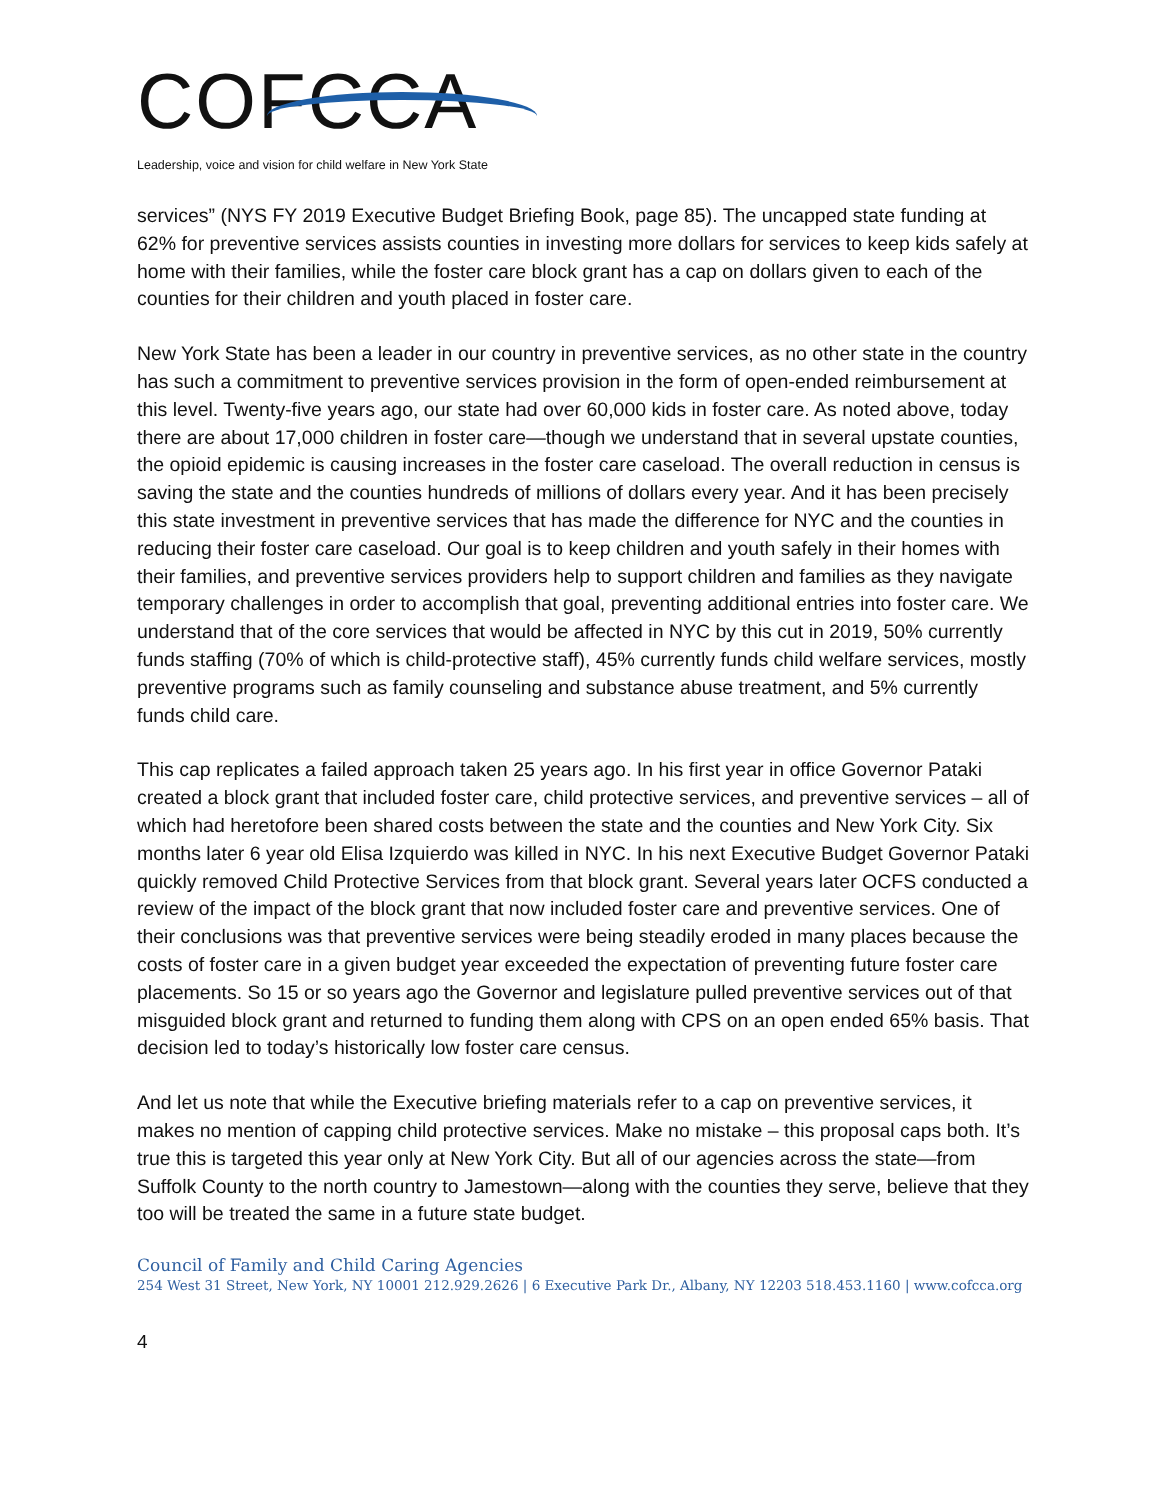COFCCA
Leadership, voice and vision for child welfare in New York State
services” (NYS FY 2019 Executive Budget Briefing Book, page 85). The uncapped state funding at 62% for preventive services assists counties in investing more dollars for services to keep kids safely at home with their families, while the foster care block grant has a cap on dollars given to each of the counties for their children and youth placed in foster care.
New York State has been a leader in our country in preventive services, as no other state in the country has such a commitment to preventive services provision in the form of open-ended reimbursement at this level. Twenty-five years ago, our state had over 60,000 kids in foster care. As noted above, today there are about 17,000 children in foster care—though we understand that in several upstate counties, the opioid epidemic is causing increases in the foster care caseload. The overall reduction in census is saving the state and the counties hundreds of millions of dollars every year. And it has been precisely this state investment in preventive services that has made the difference for NYC and the counties in reducing their foster care caseload. Our goal is to keep children and youth safely in their homes with their families, and preventive services providers help to support children and families as they navigate temporary challenges in order to accomplish that goal, preventing additional entries into foster care. We understand that of the core services that would be affected in NYC by this cut in 2019, 50% currently funds staffing (70% of which is child-protective staff), 45% currently funds child welfare services, mostly preventive programs such as family counseling and substance abuse treatment, and 5% currently funds child care.
This cap replicates a failed approach taken 25 years ago. In his first year in office Governor Pataki created a block grant that included foster care, child protective services, and preventive services – all of which had heretofore been shared costs between the state and the counties and New York City. Six months later 6 year old Elisa Izquierdo was killed in NYC. In his next Executive Budget Governor Pataki quickly removed Child Protective Services from that block grant. Several years later OCFS conducted a review of the impact of the block grant that now included foster care and preventive services. One of their conclusions was that preventive services were being steadily eroded in many places because the costs of foster care in a given budget year exceeded the expectation of preventing future foster care placements. So 15 or so years ago the Governor and legislature pulled preventive services out of that misguided block grant and returned to funding them along with CPS on an open ended 65% basis. That decision led to today’s historically low foster care census.
And let us note that while the Executive briefing materials refer to a cap on preventive services, it makes no mention of capping child protective services. Make no mistake – this proposal caps both. It’s true this is targeted this year only at New York City. But all of our agencies across the state—from Suffolk County to the north country to Jamestown—along with the counties they serve, believe that they too will be treated the same in a future state budget.
Council of Family and Child Caring Agencies
254 West 31 Street, New York, NY 10001 212.929.2626 | 6 Executive Park Dr., Albany, NY 12203 518.453.1160 | www.cofcca.org
4